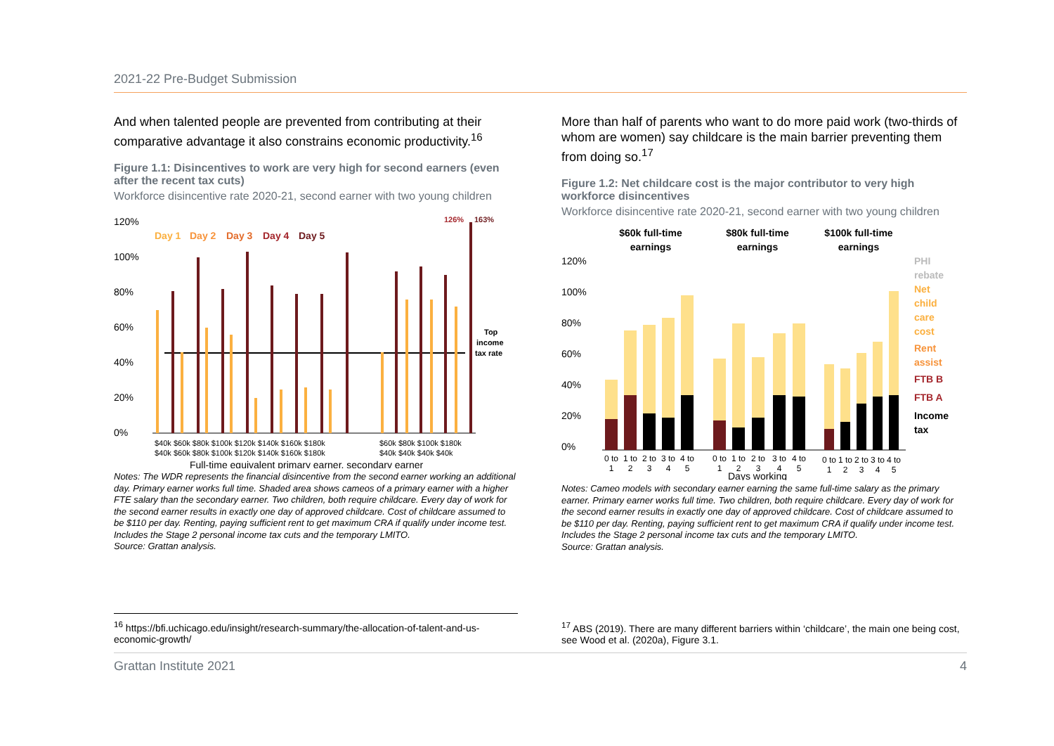2021-22 Pre-Budget Submission
And when talented people are prevented from contributing at their comparative advantage it also constrains economic productivity.<sup>16</sup>
Figure 1.1: Disincentives to work are very high for second earners (even after the recent tax cuts)
Workforce disincentive rate 2020-21, second earner with two young children
120%
100%
80%
60%
40%
20%
0%
Day 1
Day 2
Day 3
Day 4
Day 5
126%
163%
Top
income
tax rate
$40k $60k $80k $100k $120k $140k $160k $180k
$40k $60k $80k $100k $120k $140k $160k $180k
$60k $80k $100k $180k
$40k $40k $40k $40k
Full-time equivalent primary earner, secondary earner
Notes: The WDR represents the financial disincentive from the second earner working an additional day. Primary earner works full time. Shaded area shows cameos of a primary earner with a higher FTE salary than the secondary earner. Two children, both require childcare. Every day of work for the second earner results in exactly one day of approved childcare. Cost of childcare assumed to be $110 per day. Renting, paying sufficient rent to get maximum CRA if qualify under income test. Includes the Stage 2 personal income tax cuts and the temporary LMITO.
Source: Grattan analysis.
More than half of parents who want to do more paid work (two-thirds of whom are women) say childcare is the main barrier preventing them from doing so.<sup>17</sup>
Figure 1.2: Net childcare cost is the major contributor to very high workforce disincentives
Workforce disincentive rate 2020-21, second earner with two young children
$60k full-time
earnings
$80k full-time
earnings
$100k full-time
earnings
120%
100%
80%
60%
40%
20%
0%
PHI
rebate
Net
child
care
cost
Rent
assist
FTB B
FTB A
Income
tax
0 to
1 to
2 to
3 to
4 to
0 to
1 to
2 to
3 to
4 to
0 to
1 to
2 to
3 to
4 to
1
2
3
4
5
1
2
3
4
5
1
2
3
4
5
Days working
Notes: Cameo models with secondary earner earning the same full-time salary as the primary earner. Primary earner works full time. Two children, both require childcare. Every day of work for the second earner results in exactly one day of approved childcare. Cost of childcare assumed to be $110 per day. Renting, paying sufficient rent to get maximum CRA if qualify under income test. Includes the Stage 2 personal income tax cuts and the temporary LMITO.
Source: Grattan analysis.
<sup>16</sup> https://bfi.uchicago.edu/insight/research-summary/the-allocation-of-talent-and-us-economic-growth/
<sup>17</sup> ABS (2019). There are many different barriers within ‘childcare’, the main one being cost, see Wood et al. (2020a), Figure 3.1.
Grattan Institute 2021 4